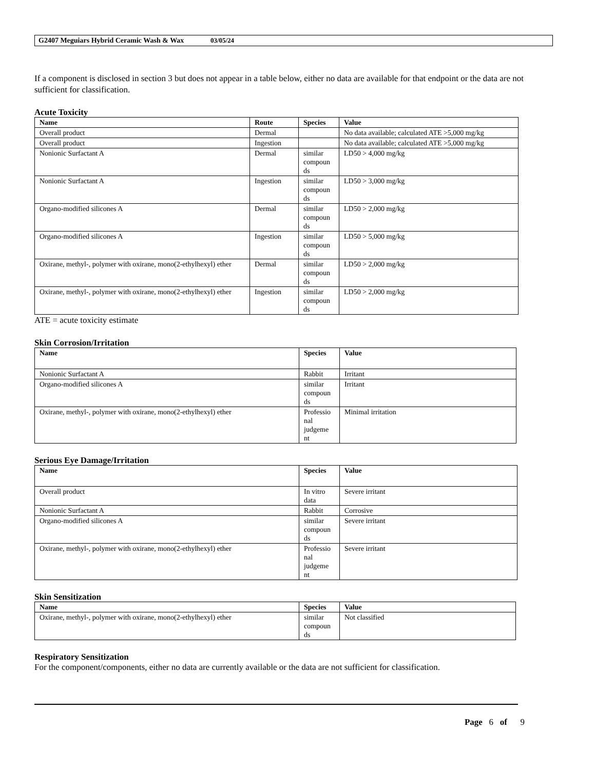G2407 Meguiars Hybrid Ceramic Wash & Wax 03/05/24
If a component is disclosed in section 3 but does not appear in a table below, either no data are available for that endpoint or the data are not sufficient for classification.
Acute Toxicity
| Name | Route | Species | Value |
| --- | --- | --- | --- |
| Overall product | Dermal | | No data available; calculated ATE >5,000 mg/kg |
| Overall product | Ingestion | | No data available; calculated ATE >5,000 mg/kg |
| Nonionic Surfactant A | Dermal | similar compoun ds | LD50 > 4,000 mg/kg |
| Nonionic Surfactant A | Ingestion | similar compoun ds | LD50 > 3,000 mg/kg |
| Organo-modified silicones A | Dermal | similar compoun ds | LD50 > 2,000 mg/kg |
| Organo-modified silicones A | Ingestion | similar compoun ds | LD50 > 5,000 mg/kg |
| Oxirane, methyl-, polymer with oxirane, mono(2-ethylhexyl) ether | Dermal | similar compoun ds | LD50 > 2,000 mg/kg |
| Oxirane, methyl-, polymer with oxirane, mono(2-ethylhexyl) ether | Ingestion | similar compoun ds | LD50 > 2,000 mg/kg |
ATE = acute toxicity estimate
Skin Corrosion/Irritation
| Name | Species | Value |
| --- | --- | --- |
| Nonionic Surfactant A | Rabbit | Irritant |
| Organo-modified silicones A | similar compoun ds | Irritant |
| Oxirane, methyl-, polymer with oxirane, mono(2-ethylhexyl) ether | Professio nal judgeme nt | Minimal irritation |
Serious Eye Damage/Irritation
| Name | Species | Value |
| --- | --- | --- |
| Overall product | In vitro data | Severe irritant |
| Nonionic Surfactant A | Rabbit | Corrosive |
| Organo-modified silicones A | similar compoun ds | Severe irritant |
| Oxirane, methyl-, polymer with oxirane, mono(2-ethylhexyl) ether | Professio nal judgeme nt | Severe irritant |
Skin Sensitization
| Name | Species | Value |
| --- | --- | --- |
| Oxirane, methyl-, polymer with oxirane, mono(2-ethylhexyl) ether | similar compoun ds | Not classified |
Respiratory Sensitization
For the component/components, either no data are currently available or the data are not sufficient for classification.
Page 6 of 9